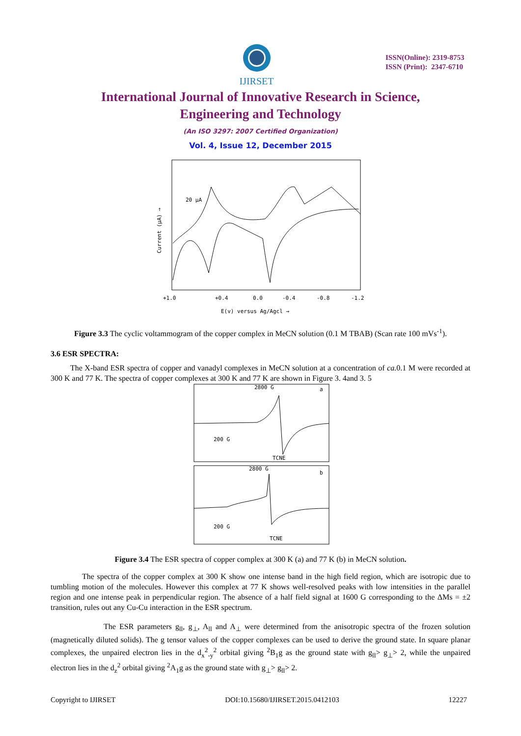IJIRSET
ISSN(Online): 2319-8753
ISSN (Print): 2347-6710
International Journal of Innovative Research in Science,
Engineering and Technology
(An ISO 3297: 2007 Certified Organization)
Vol. 4, Issue 12, December 2015
20 μA
+1.0
+0.4
0.0
-0.4
-0.8
-1.2
E(v) versus Ag/Agcl →
Current (μA) →
Figure 3.3 The cyclic voltammogram of the copper complex in MeCN solution (0.1 M TBAB) (Scan rate 100 mVs<sup>-1</sup>).
3.6 ESR SPECTRA:
The X-band ESR spectra of copper and vanadyl complexes in MeCN solution at a concentration of ca. 0.1 M were recorded at 300 K and 77 K. The spectra of copper complexes at 300 K and 77 K are shown in Figure 3. 4and 3. 5
2800 G
a
200 G
TCNE
2800 G
b
200 G
TCNE
Figure 3.4 The ESR spectra of copper complex at 300 K (a) and 77 K (b) in MeCN solution.
The spectra of the copper complex at 300 K show one intense band in the high field region, which are isotropic due to tumbling motion of the molecules. However this complex at 77 K shows well-resolved peaks with low intensities in the parallel region and one intense peak in perpendicular region. The absence of a half field signal at 1600 G corresponding to the ΔMs = ±2 transition, rules out any Cu-Cu interaction in the ESR spectrum.
The ESR parameters g<sub>ll</sub>, g<sub>⊥</sub>, A<sub>ll</sub> and A<sub>⊥</sub> were determined from the anisotropic spectra of the frozen solution (magnetically diluted solids). The g tensor values of the copper complexes can be used to derive the ground state. In square planar complexes, the unpaired electron lies in the d<sub>x</sub><sup>2</sup><sub>-y</sub><sup>2</sup> orbital giving <sup>2</sup>B<sub>1</sub>g as the ground state with g<sub>ll</sub>> g<sub>⊥</sub>> 2, while the unpaired electron lies in the d<sub>z</sub><sup>2</sup> orbital giving <sup>2</sup>A<sub>1</sub>g as the ground state with g<sub>⊥</sub>> g<sub>ll</sub>> 2.
Copyright to IJIRSET DOI:10.15680/IJIRSET.2015.0412103 12227